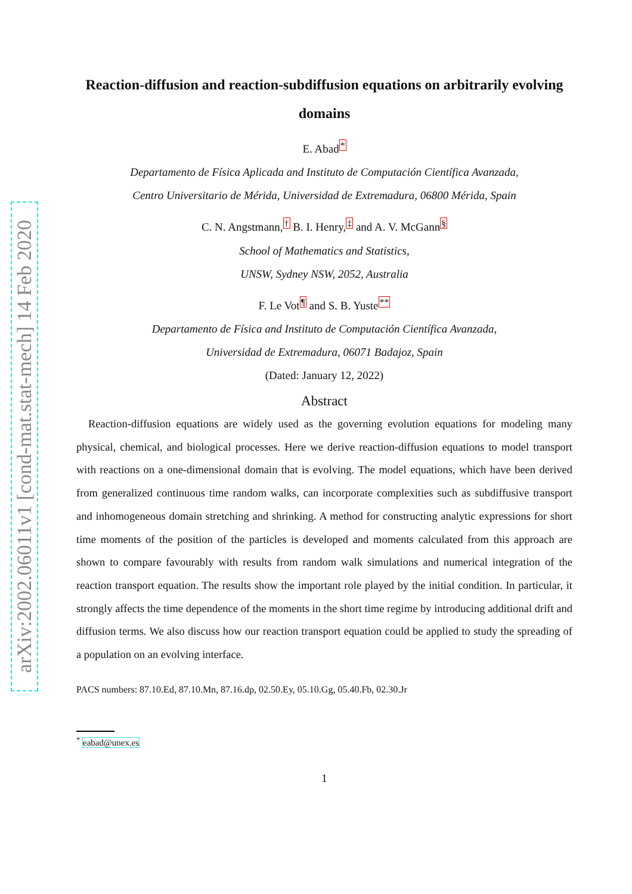arXiv:2002.06011v1 [cond-mat.stat-mech] 14 Feb 2020
Reaction-diffusion and reaction-subdiffusion equations on arbitrarily evolving domains
E. Abad<sup>*</sup>
Departamento de Física Aplicada and Instituto de Computación Científica Avanzada,
Centro Universitario de Mérida, Universidad de Extremadura, 06800 Mérida, Spain
C. N. Angstmann,<sup>†</sup> B. I. Henry,<sup>‡</sup> and A. V. McGann<sup>§</sup>
School of Mathematics and Statistics,
UNSW, Sydney NSW, 2052, Australia
F. Le Vot<sup>¶</sup> and S. B. Yuste<sup>**</sup>
Departamento de Física and Instituto de Computación Científica Avanzada,
Universidad de Extremadura, 06071 Badajoz, Spain
(Dated: January 12, 2022)
Abstract
Reaction-diffusion equations are widely used as the governing evolution equations for modeling many physical, chemical, and biological processes. Here we derive reaction-diffusion equations to model transport with reactions on a one-dimensional domain that is evolving. The model equations, which have been derived from generalized continuous time random walks, can incorporate complexities such as subdiffusive transport and inhomogeneous domain stretching and shrinking. A method for constructing analytic expressions for short time moments of the position of the particles is developed and moments calculated from this approach are shown to compare favourably with results from random walk simulations and numerical integration of the reaction transport equation. The results show the important role played by the initial condition. In particular, it strongly affects the time dependence of the moments in the short time regime by introducing additional drift and diffusion terms. We also discuss how our reaction transport equation could be applied to study the spreading of a population on an evolving interface.
PACS numbers: 87.10.Ed, 87.10.Mn, 87.16.dp, 02.50.Ey, 05.10.Gg, 05.40.Fb, 02.30.Jr
<sup>*</sup> eabad@unex.es
1